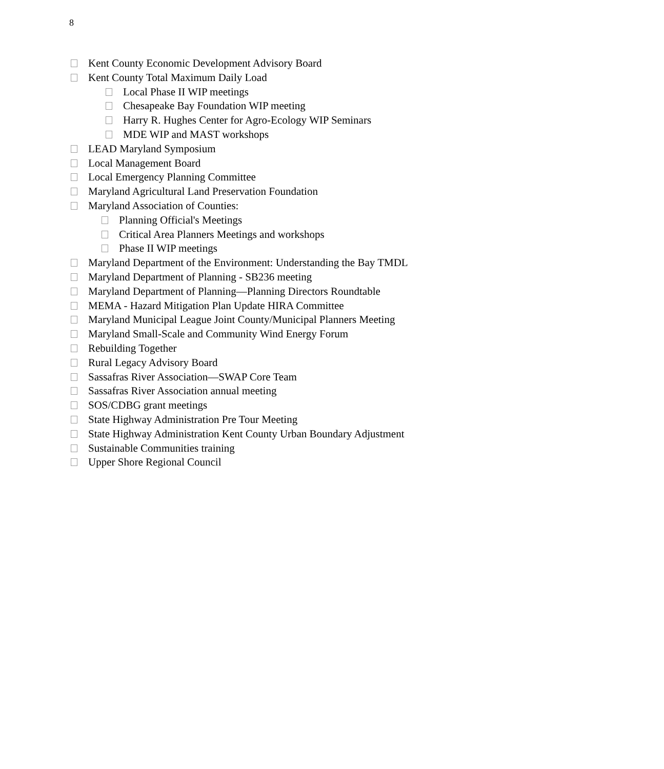8
Kent County Economic Development Advisory Board
Kent County Total Maximum Daily Load
Local Phase II WIP meetings
Chesapeake Bay Foundation WIP meeting
Harry R. Hughes Center for Agro-Ecology WIP Seminars
MDE WIP and MAST workshops
LEAD Maryland Symposium
Local Management Board
Local Emergency Planning Committee
Maryland Agricultural Land Preservation Foundation
Maryland Association of Counties:
Planning Official's Meetings
Critical Area Planners Meetings and workshops
Phase II WIP meetings
Maryland Department of the Environment: Understanding the Bay TMDL
Maryland Department of Planning - SB236 meeting
Maryland Department of Planning—Planning Directors Roundtable
MEMA - Hazard Mitigation Plan Update HIRA Committee
Maryland Municipal League Joint County/Municipal Planners Meeting
Maryland Small-Scale and Community Wind Energy Forum
Rebuilding Together
Rural Legacy Advisory Board
Sassafras River Association—SWAP Core Team
Sassafras River Association annual meeting
SOS/CDBG grant meetings
State Highway Administration Pre Tour Meeting
State Highway Administration Kent County Urban Boundary Adjustment
Sustainable Communities training
Upper Shore Regional Council